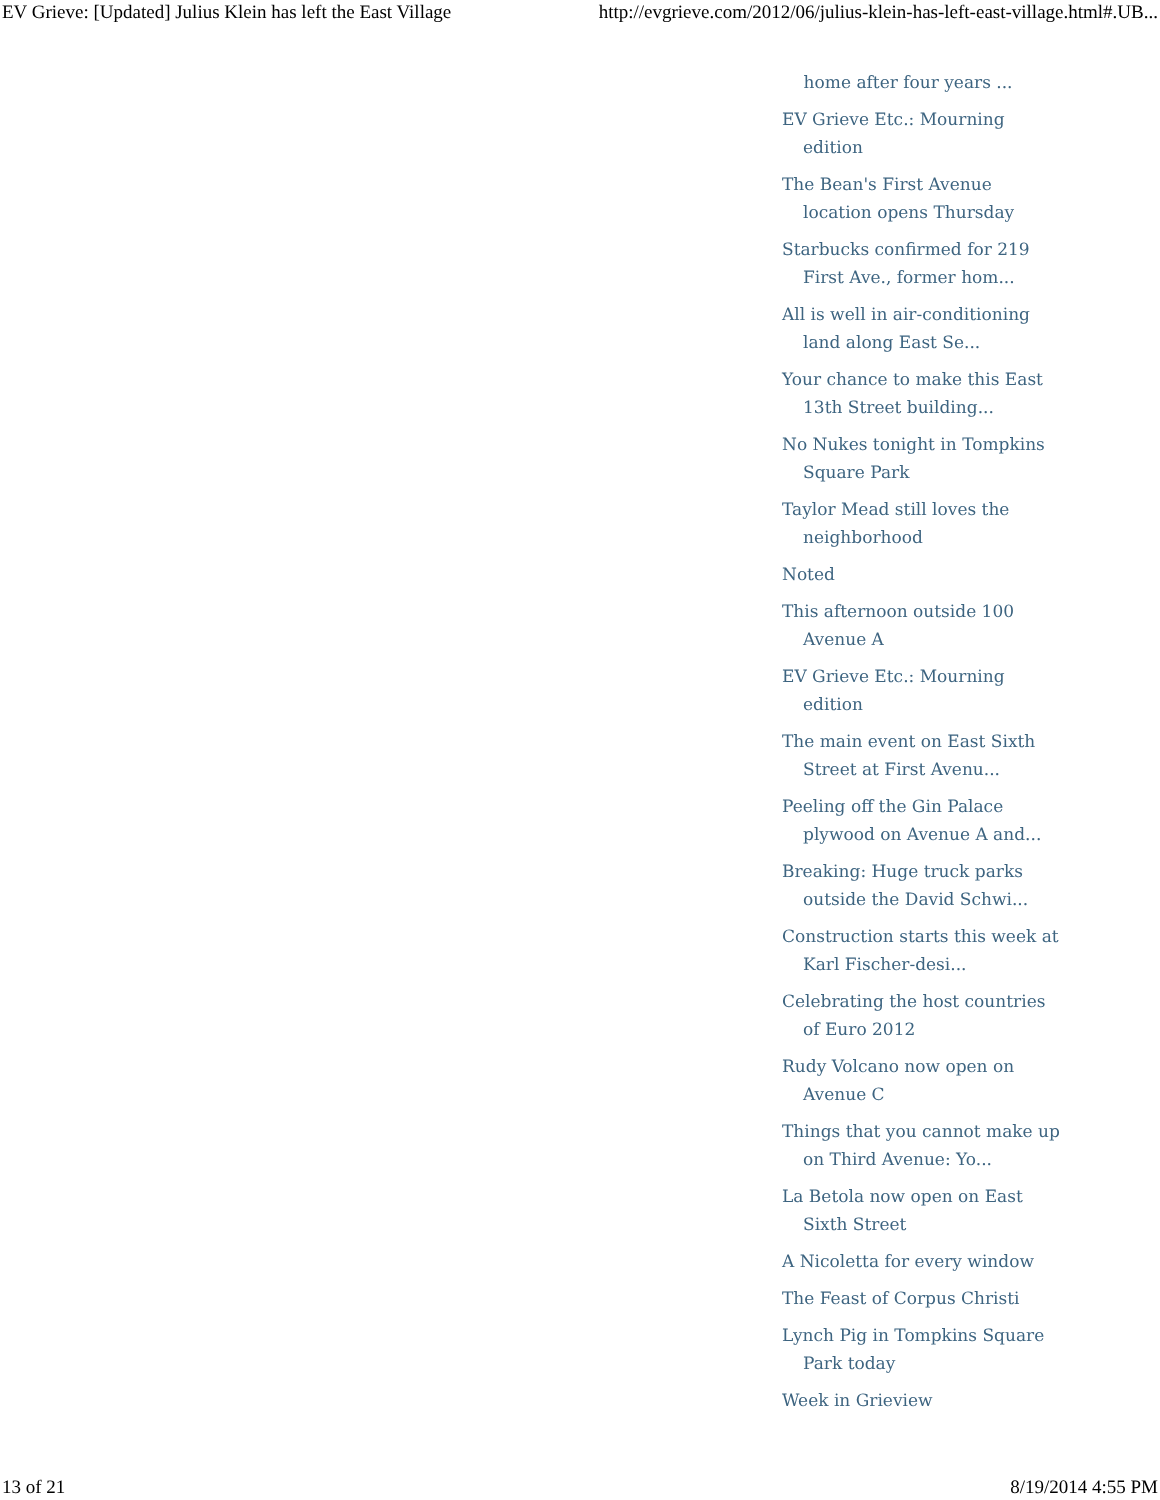EV Grieve: [Updated] Julius Klein has left the East Village http://evgrieve.com/2012/06/julius-klein-has-left-east-village.html#.UB...
home after four years ...
EV Grieve Etc.: Mourning edition
The Bean's First Avenue location opens Thursday
Starbucks confirmed for 219 First Ave., former hom...
All is well in air-conditioning land along East Se...
Your chance to make this East 13th Street building...
No Nukes tonight in Tompkins Square Park
Taylor Mead still loves the neighborhood
Noted
This afternoon outside 100 Avenue A
EV Grieve Etc.: Mourning edition
The main event on East Sixth Street at First Avenu...
Peeling off the Gin Palace plywood on Avenue A and...
Breaking: Huge truck parks outside the David Schwi...
Construction starts this week at Karl Fischer-desi...
Celebrating the host countries of Euro 2012
Rudy Volcano now open on Avenue C
Things that you cannot make up on Third Avenue: Yo...
La Betola now open on East Sixth Street
A Nicoletta for every window
The Feast of Corpus Christi
Lynch Pig in Tompkins Square Park today
Week in Grieview
13 of 21 8/19/2014 4:55 PM